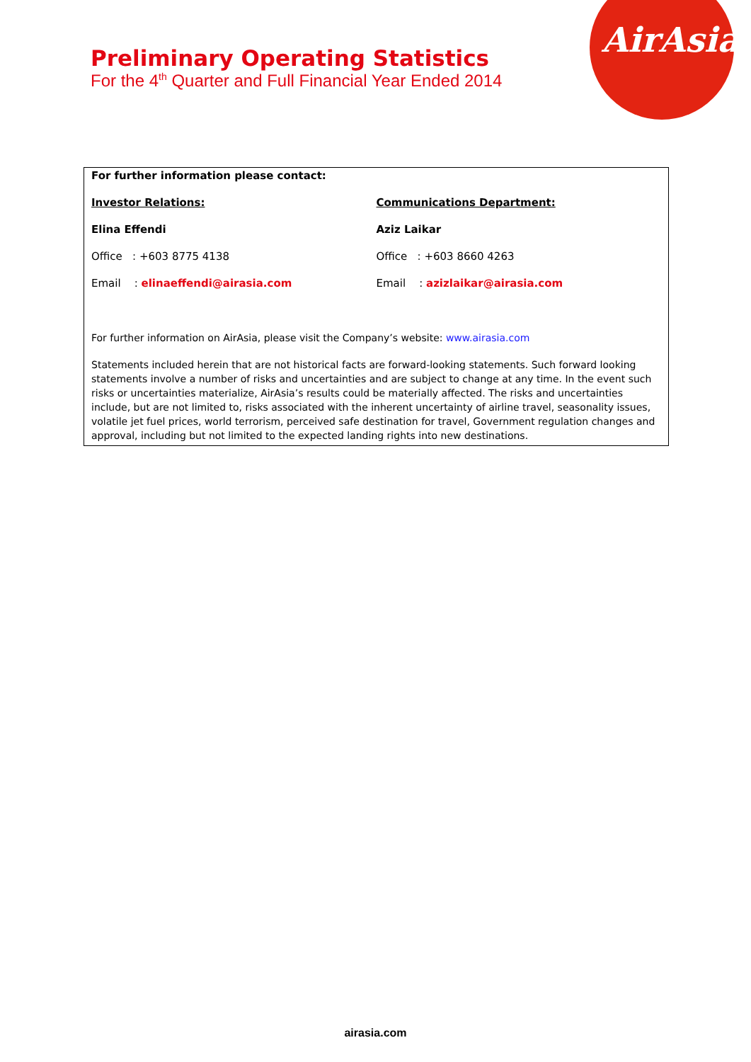Preliminary Operating Statistics
For the 4<sup>th</sup> Quarter and Full Financial Year Ended 2014
AirAsia
For further information please contact:
Investor Relations: Communications Department:
Elina Effendi Aziz Laikar
Office : +603 8775 4138 Office : +603 8660 4263
Email : elinaeffendi@airasia.com Email : azizlaikar@airasia.com
For further information on AirAsia, please visit the Company’s website: www.airasia.com
Statements included herein that are not historical facts are forward-looking statements. Such forward looking statements involve a number of risks and uncertainties and are subject to change at any time. In the event such risks or uncertainties materialize, AirAsia’s results could be materially affected. The risks and uncertainties include, but are not limited to, risks associated with the inherent uncertainty of airline travel, seasonality issues, volatile jet fuel prices, world terrorism, perceived safe destination for travel, Government regulation changes and approval, including but not limited to the expected landing rights into new destinations.
airasia.com